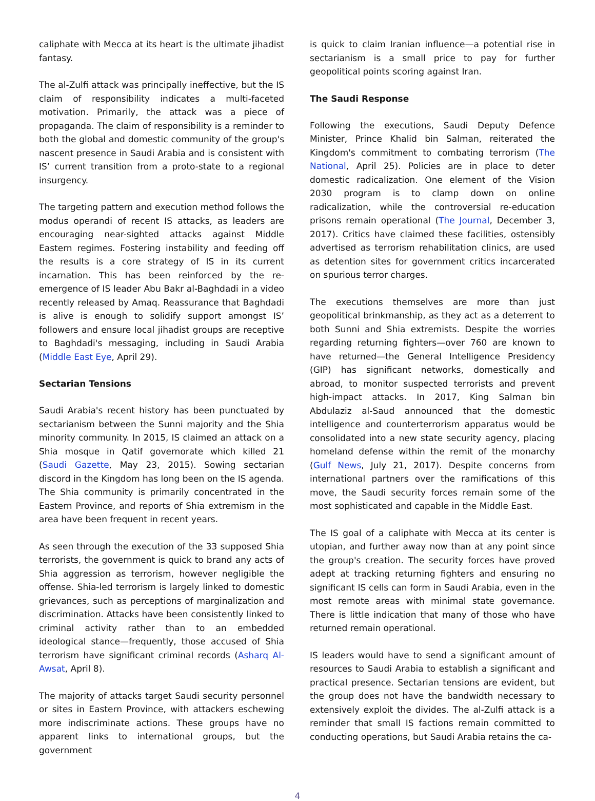caliphate with Mecca at its heart is the ultimate jihadist fantasy.
The al-Zulfi attack was principally ineffective, but the IS claim of responsibility indicates a multi-faceted motivation. Primarily, the attack was a piece of propaganda. The claim of responsibility is a reminder to both the global and domestic community of the group's nascent presence in Saudi Arabia and is consistent with IS’ current transition from a proto-state to a regional insurgency.
The targeting pattern and execution method follows the modus operandi of recent IS attacks, as leaders are encouraging near-sighted attacks against Middle Eastern regimes. Fostering instability and feeding off the results is a core strategy of IS in its current incarnation. This has been reinforced by the re-emergence of IS leader Abu Bakr al-Baghdadi in a video recently released by Amaq. Reassurance that Baghdadi is alive is enough to solidify support amongst IS’ followers and ensure local jihadist groups are receptive to Baghdadi's messaging, including in Saudi Arabia (Middle East Eye, April 29).
Sectarian Tensions
Saudi Arabia's recent history has been punctuated by sectarianism between the Sunni majority and the Shia minority community. In 2015, IS claimed an attack on a Shia mosque in Qatif governorate which killed 21 (Saudi Gazette, May 23, 2015). Sowing sectarian discord in the Kingdom has long been on the IS agenda. The Shia community is primarily concentrated in the Eastern Province, and reports of Shia extremism in the area have been frequent in recent years.
As seen through the execution of the 33 supposed Shia terrorists, the government is quick to brand any acts of Shia aggression as terrorism, however negligible the offense. Shia-led terrorism is largely linked to domestic grievances, such as perceptions of marginalization and discrimination. Attacks have been consistently linked to criminal activity rather than to an embedded ideological stance—frequently, those accused of Shia terrorism have significant criminal records (Asharq Al-Awsat, April 8).
The majority of attacks target Saudi security personnel or sites in Eastern Province, with attackers eschewing more indiscriminate actions. These groups have no apparent links to international groups, but the government
is quick to claim Iranian influence—a potential rise in sectarianism is a small price to pay for further geopolitical points scoring against Iran.
The Saudi Response
Following the executions, Saudi Deputy Defence Minister, Prince Khalid bin Salman, reiterated the Kingdom's commitment to combating terrorism (The National, April 25). Policies are in place to deter domestic radicalization. One element of the Vision 2030 program is to clamp down on online radicalization, while the controversial re-education prisons remain operational (The Journal, December 3, 2017). Critics have claimed these facilities, ostensibly advertised as terrorism rehabilitation clinics, are used as detention sites for government critics incarcerated on spurious terror charges.
The executions themselves are more than just geopolitical brinkmanship, as they act as a deterrent to both Sunni and Shia extremists. Despite the worries regarding returning fighters—over 760 are known to have returned—the General Intelligence Presidency (GIP) has significant networks, domestically and abroad, to monitor suspected terrorists and prevent high-impact attacks. In 2017, King Salman bin Abdulaziz al-Saud announced that the domestic intelligence and counterterrorism apparatus would be consolidated into a new state security agency, placing homeland defense within the remit of the monarchy (Gulf News, July 21, 2017). Despite concerns from international partners over the ramifications of this move, the Saudi security forces remain some of the most sophisticated and capable in the Middle East.
The IS goal of a caliphate with Mecca at its center is utopian, and further away now than at any point since the group's creation. The security forces have proved adept at tracking returning fighters and ensuring no significant IS cells can form in Saudi Arabia, even in the most remote areas with minimal state governance. There is little indication that many of those who have returned remain operational.
IS leaders would have to send a significant amount of resources to Saudi Arabia to establish a significant and practical presence. Sectarian tensions are evident, but the group does not have the bandwidth necessary to extensively exploit the divides. The al-Zulfi attack is a reminder that small IS factions remain committed to conducting operations, but Saudi Arabia retains the ca-
4